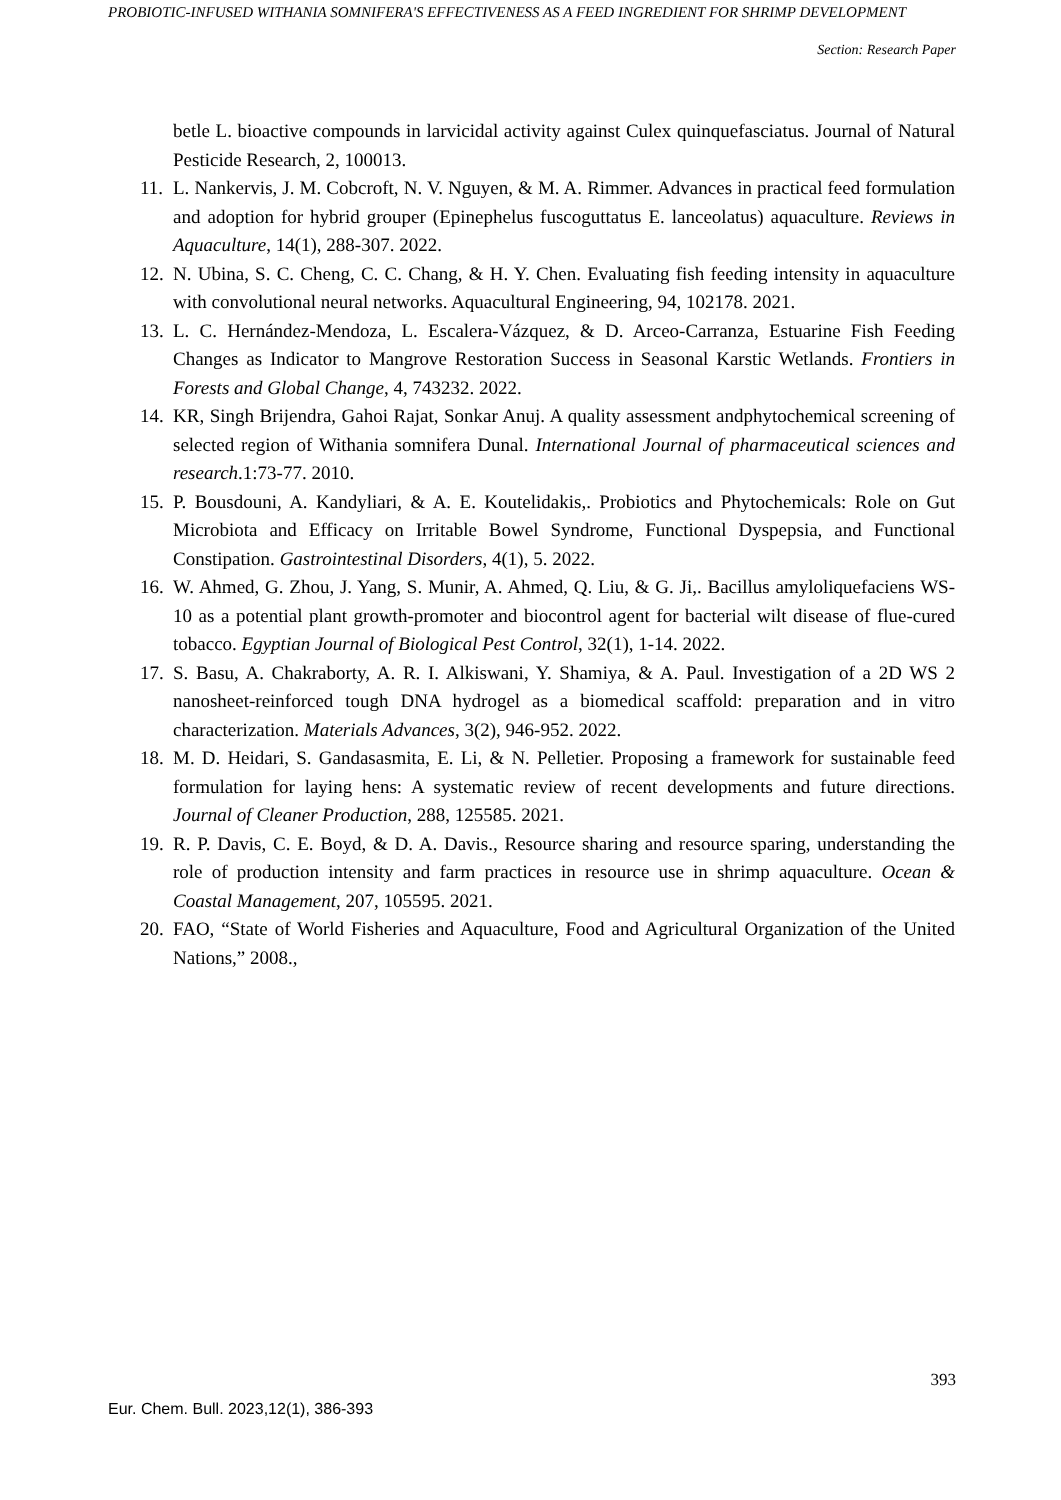PROBIOTIC-INFUSED WITHANIA SOMNIFERA'S EFFECTIVENESS AS A FEED INGREDIENT FOR SHRIMP DEVELOPMENT
Section: Research Paper
betle L. bioactive compounds in larvicidal activity against Culex quinquefasciatus. Journal of Natural Pesticide Research, 2, 100013.
11. L. Nankervis, J. M. Cobcroft, N. V. Nguyen, & M. A. Rimmer. Advances in practical feed formulation and adoption for hybrid grouper (Epinephelus fuscoguttatus E. lanceolatus) aquaculture. Reviews in Aquaculture, 14(1), 288-307. 2022.
12. N. Ubina, S. C. Cheng, C. C. Chang, & H. Y. Chen. Evaluating fish feeding intensity in aquaculture with convolutional neural networks. Aquacultural Engineering, 94, 102178. 2021.
13. L. C. Hernández-Mendoza, L. Escalera-Vázquez, & D. Arceo-Carranza, Estuarine Fish Feeding Changes as Indicator to Mangrove Restoration Success in Seasonal Karstic Wetlands. Frontiers in Forests and Global Change, 4, 743232. 2022.
14. KR, Singh Brijendra, Gahoi Rajat, Sonkar Anuj. A quality assessment andphytochemical screening of selected region of Withania somnifera Dunal. International Journal of pharmaceutical sciences and research.1:73-77. 2010.
15. P. Bousdouni, A. Kandyliari, & A. E. Koutelidakis,. Probiotics and Phytochemicals: Role on Gut Microbiota and Efficacy on Irritable Bowel Syndrome, Functional Dyspepsia, and Functional Constipation. Gastrointestinal Disorders, 4(1), 5. 2022.
16. W. Ahmed, G. Zhou, J. Yang, S. Munir, A. Ahmed, Q. Liu, & G. Ji,. Bacillus amyloliquefaciens WS-10 as a potential plant growth-promoter and biocontrol agent for bacterial wilt disease of flue-cured tobacco. Egyptian Journal of Biological Pest Control, 32(1), 1-14. 2022.
17. S. Basu, A. Chakraborty, A. R. I. Alkiswani, Y. Shamiya, & A. Paul. Investigation of a 2D WS 2 nanosheet-reinforced tough DNA hydrogel as a biomedical scaffold: preparation and in vitro characterization. Materials Advances, 3(2), 946-952. 2022.
18. M. D. Heidari, S. Gandasasmita, E. Li, & N. Pelletier. Proposing a framework for sustainable feed formulation for laying hens: A systematic review of recent developments and future directions. Journal of Cleaner Production, 288, 125585. 2021.
19. R. P. Davis, C. E. Boyd, & D. A. Davis., Resource sharing and resource sparing, understanding the role of production intensity and farm practices in resource use in shrimp aquaculture. Ocean & Coastal Management, 207, 105595. 2021.
20. FAO, “State of World Fisheries and Aquaculture, Food and Agricultural Organization of the United Nations,” 2008.,
393
Eur. Chem. Bull. 2023,12(1), 386-393